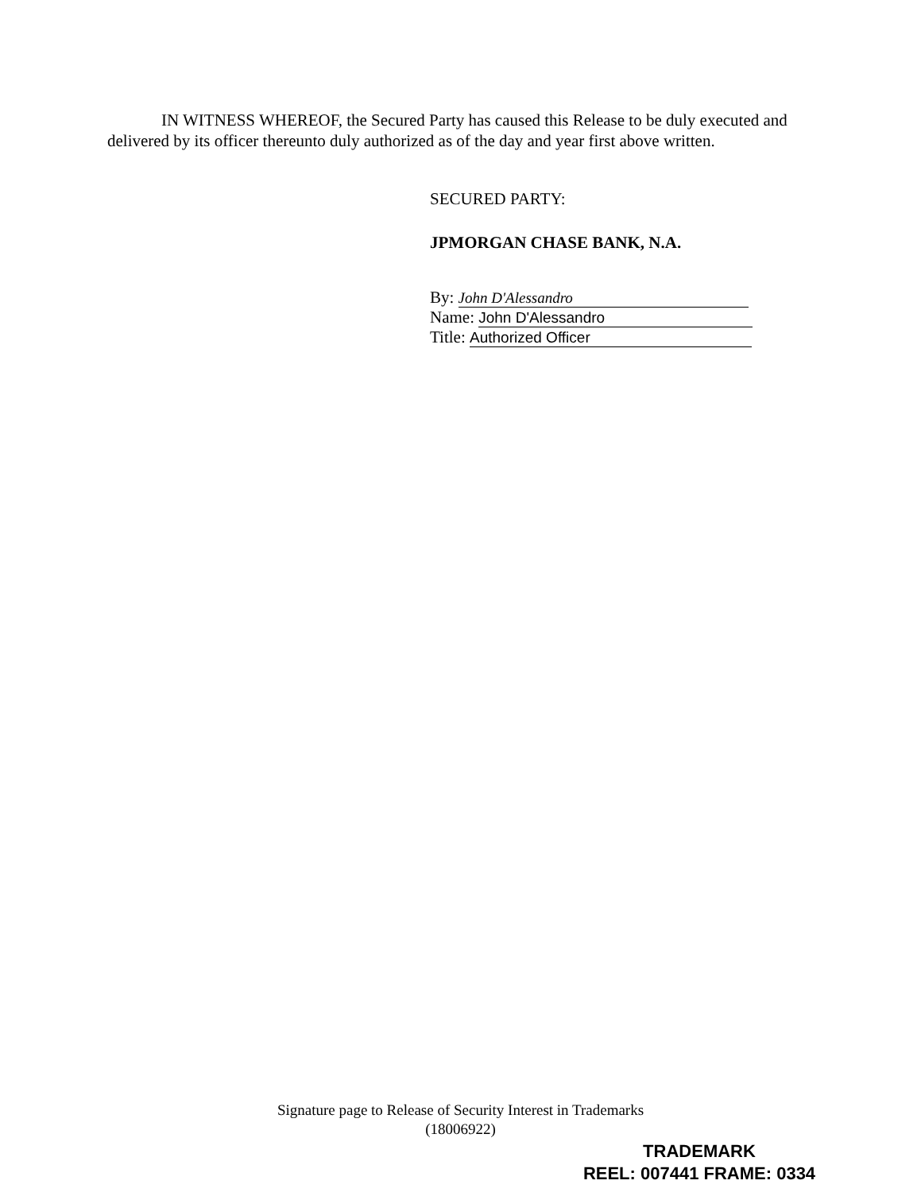IN WITNESS WHEREOF, the Secured Party has caused this Release to be duly executed and delivered by its officer thereunto duly authorized as of the day and year first above written.
SECURED PARTY:
JPMORGAN CHASE BANK, N.A.
By: John D'Alessandro
Name: John D'Alessandro
Title: Authorized Officer
Signature page to Release of Security Interest in Trademarks
(18006922)
TRADEMARK
REEL: 007441 FRAME: 0334